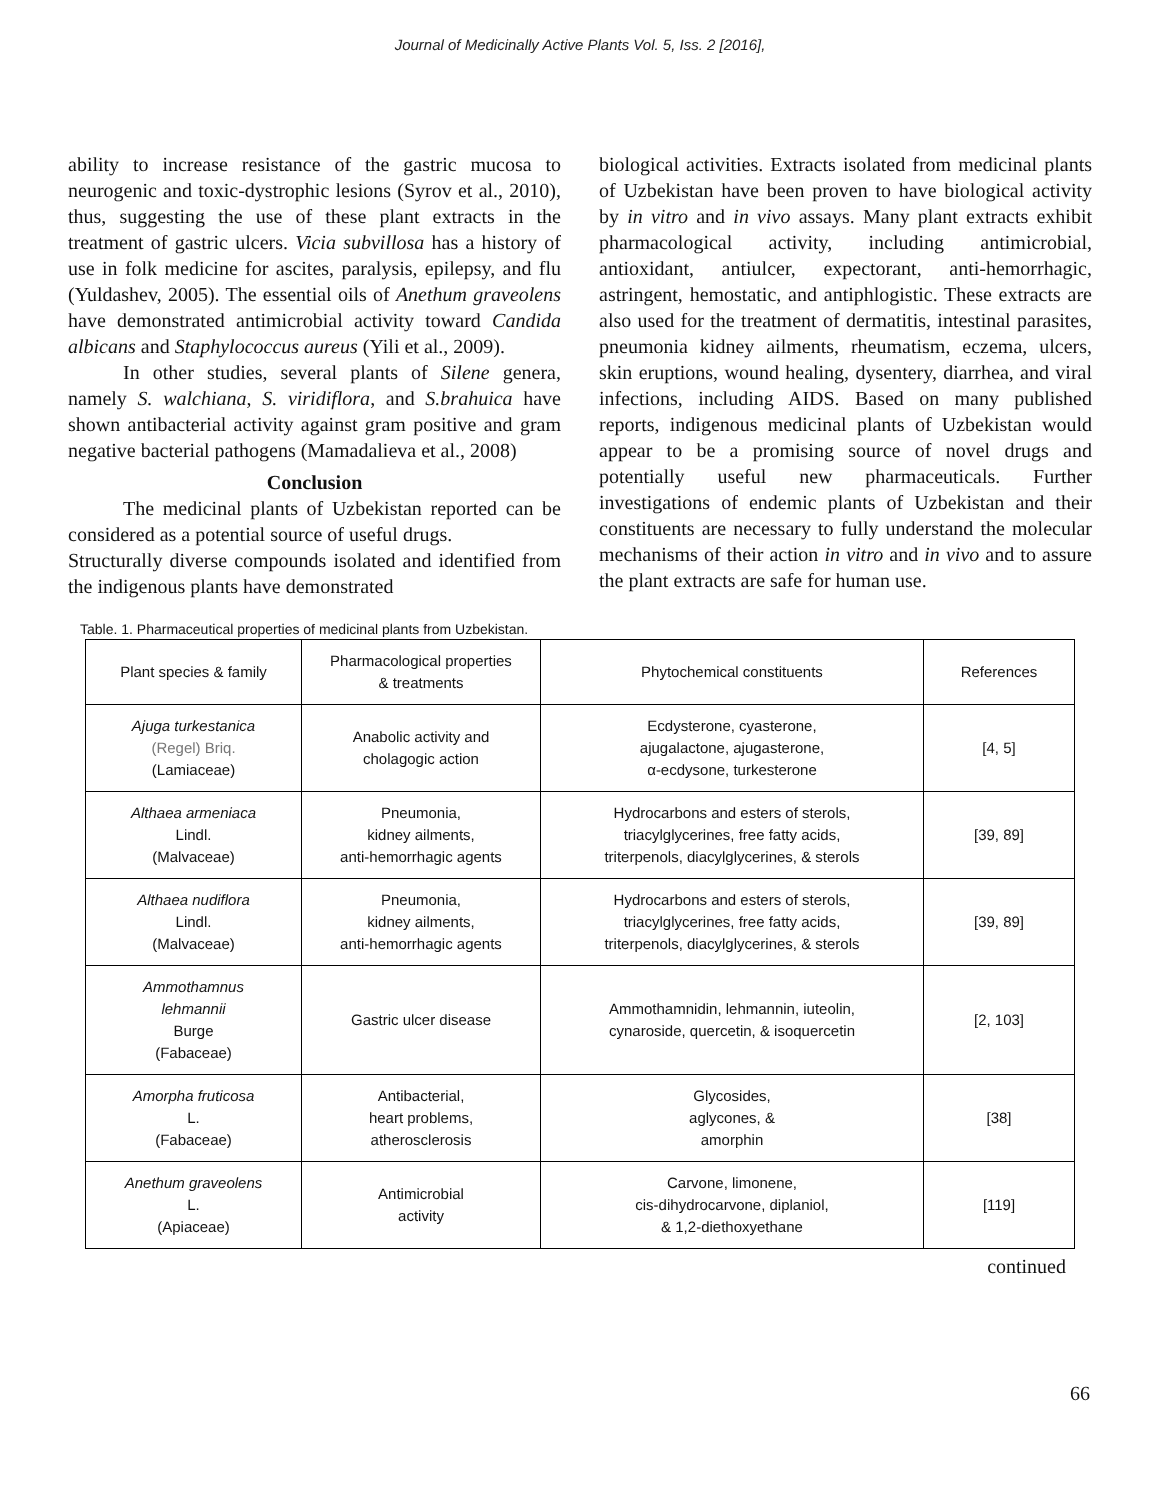Journal of Medicinally Active Plants Vol. 5, Iss. 2 [2016],
ability to increase resistance of the gastric mucosa to neurogenic and toxic-dystrophic lesions (Syrov et al., 2010), thus, suggesting the use of these plant extracts in the treatment of gastric ulcers. Vicia subvillosa has a history of use in folk medicine for ascites, paralysis, epilepsy, and flu (Yuldashev, 2005). The essential oils of Anethum graveolens have demonstrated antimicrobial activity toward Candida albicans and Staphylococcus aureus (Yili et al., 2009).
In other studies, several plants of Silene genera, namely S. walchiana, S. viridiflora, and S.brahuica have shown antibacterial activity against gram positive and gram negative bacterial pathogens (Mamadalieva et al., 2008)
Conclusion
The medicinal plants of Uzbekistan reported can be considered as a potential source of useful drugs.
Structurally diverse compounds isolated and identified from the indigenous plants have demonstrated
biological activities. Extracts isolated from medicinal plants of Uzbekistan have been proven to have biological activity by in vitro and in vivo assays. Many plant extracts exhibit pharmacological activity, including antimicrobial, antioxidant, antiulcer, expectorant, anti-hemorrhagic, astringent, hemostatic, and antiphlogistic. These extracts are also used for the treatment of dermatitis, intestinal parasites, pneumonia kidney ailments, rheumatism, eczema, ulcers, skin eruptions, wound healing, dysentery, diarrhea, and viral infections, including AIDS. Based on many published reports, indigenous medicinal plants of Uzbekistan would appear to be a promising source of novel drugs and potentially useful new pharmaceuticals. Further investigations of endemic plants of Uzbekistan and their constituents are necessary to fully understand the molecular mechanisms of their action in vitro and in vivo and to assure the plant extracts are safe for human use.
Table. 1. Pharmaceutical properties of medicinal plants from Uzbekistan.
| Plant species & family | Pharmacological properties & treatments | Phytochemical constituents | References |
| --- | --- | --- | --- |
| Ajuga turkestanica (Regel) Briq. (Lamiaceae) | Anabolic activity and cholagogic action | Ecdysterone, cyasterone, ajugalactone, ajugasterone, α-ecdysone, turkesterone | [4, 5] |
| Althaea armeniaca Lindl. (Malvaceae) | Pneumonia, kidney ailments, anti-hemorrhagic agents | Hydrocarbons and esters of sterols, triacylglycerines, free fatty acids, triterpenols, diacylglycerines, & sterols | [39, 89] |
| Althaea nudiflora Lindl. (Malvaceae) | Pneumonia, kidney ailments, anti-hemorrhagic agents | Hydrocarbons and esters of sterols, triacylglycerines, free fatty acids, triterpenols, diacylglycerines, & sterols | [39, 89] |
| Ammothamnus lehmannii Burge (Fabaceae) | Gastric ulcer disease | Ammothamnidin, lehmannin, iuteolin, cynaroside, quercetin, & isoquercetin | [2, 103] |
| Amorpha fruticosa L. (Fabaceae) | Antibacterial, heart problems, atherosclerosis | Glycosides, aglycones, & amorphin | [38] |
| Anethum graveolens L. (Apiaceae) | Antimicrobial activity | Carvone, limonene, cis-dihydrocarvone, diplaniol, & 1,2-diethoxyethane | [119] |
continued
66